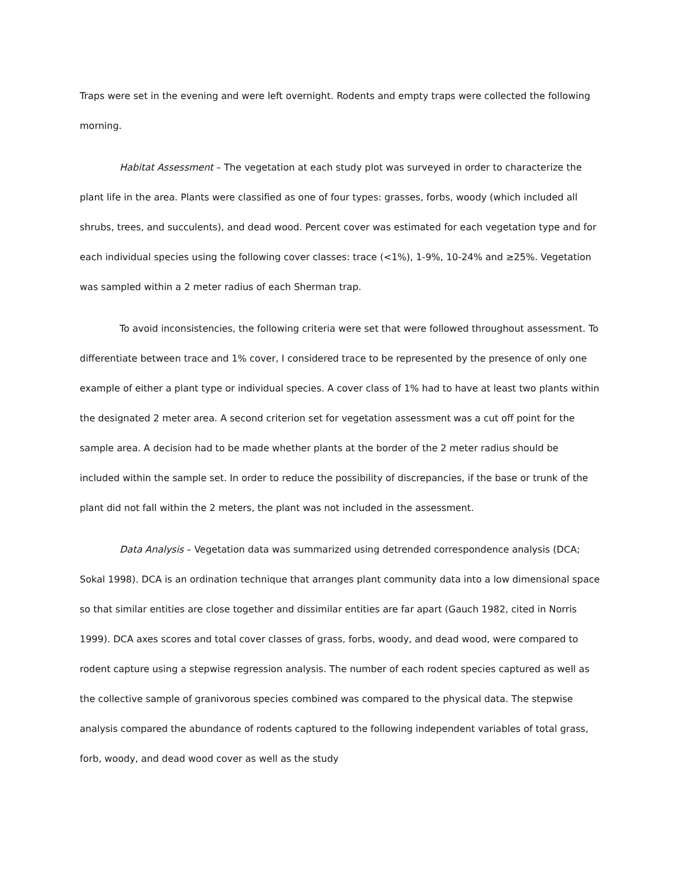Traps were set in the evening and were left overnight. Rodents and empty traps were collected the following morning.
Habitat Assessment – The vegetation at each study plot was surveyed in order to characterize the plant life in the area. Plants were classified as one of four types: grasses, forbs, woody (which included all shrubs, trees, and succulents), and dead wood. Percent cover was estimated for each vegetation type and for each individual species using the following cover classes: trace (<1%), 1-9%, 10-24% and ≥25%. Vegetation was sampled within a 2 meter radius of each Sherman trap.
To avoid inconsistencies, the following criteria were set that were followed throughout assessment. To differentiate between trace and 1% cover, I considered trace to be represented by the presence of only one example of either a plant type or individual species. A cover class of 1% had to have at least two plants within the designated 2 meter area. A second criterion set for vegetation assessment was a cut off point for the sample area. A decision had to be made whether plants at the border of the 2 meter radius should be included within the sample set. In order to reduce the possibility of discrepancies, if the base or trunk of the plant did not fall within the 2 meters, the plant was not included in the assessment.
Data Analysis – Vegetation data was summarized using detrended correspondence analysis (DCA; Sokal 1998). DCA is an ordination technique that arranges plant community data into a low dimensional space so that similar entities are close together and dissimilar entities are far apart (Gauch 1982, cited in Norris 1999). DCA axes scores and total cover classes of grass, forbs, woody, and dead wood, were compared to rodent capture using a stepwise regression analysis. The number of each rodent species captured as well as the collective sample of granivorous species combined was compared to the physical data. The stepwise analysis compared the abundance of rodents captured to the following independent variables of total grass, forb, woody, and dead wood cover as well as the study